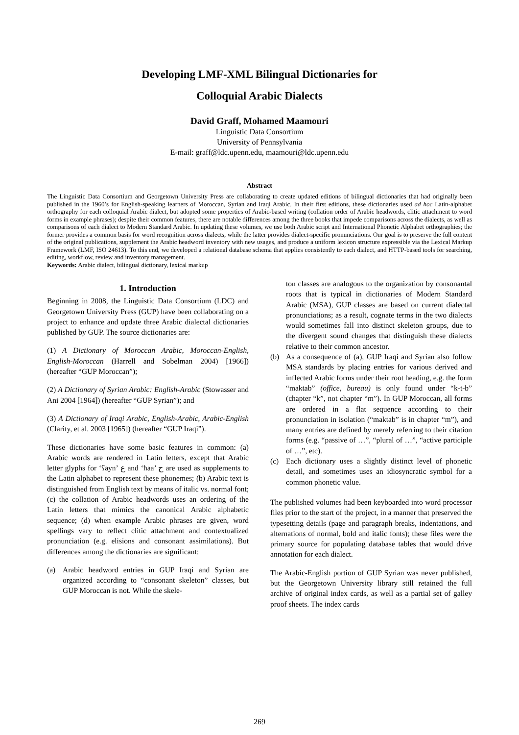Developing LMF-XML Bilingual Dictionaries for
Colloquial Arabic Dialects
David Graff, Mohamed Maamouri
Linguistic Data Consortium
University of Pennsylvania
E-mail: graff@ldc.upenn.edu, maamouri@ldc.upenn.edu
Abstract
The Linguistic Data Consortium and Georgetown University Press are collaborating to create updated editions of bilingual dictionaries that had originally been published in the 1960’s for English-speaking learners of Moroccan, Syrian and Iraqi Arabic. In their first editions, these dictionaries used ad hoc Latin-alphabet orthography for each colloquial Arabic dialect, but adopted some properties of Arabic-based writing (collation order of Arabic headwords, clitic attachment to word forms in example phrases); despite their common features, there are notable differences among the three books that impede comparisons across the dialects, as well as comparisons of each dialect to Modern Standard Arabic. In updating these volumes, we use both Arabic script and International Phonetic Alphabet orthographies; the former provides a common basis for word recognition across dialects, while the latter provides dialect-specific pronunciations. Our goal is to preserve the full content of the original publications, supplement the Arabic headword inventory with new usages, and produce a uniform lexicon structure expressible via the Lexical Markup Framework (LMF, ISO 24613). To this end, we developed a relational database schema that applies consistently to each dialect, and HTTP-based tools for searching, editing, workflow, review and inventory management.
Keywords: Arabic dialect, bilingual dictionary, lexical markup
1. Introduction
Beginning in 2008, the Linguistic Data Consortium (LDC) and Georgetown University Press (GUP) have been collaborating on a project to enhance and update three Arabic dialectal dictionaries published by GUP. The source dictionaries are:
(1) A Dictionary of Moroccan Arabic, Moroccan-English, English-Moroccan (Harrell and Sobelman 2004) [1966]) (hereafter “GUP Moroccan”);
(2) A Dictionary of Syrian Arabic: English-Arabic (Stowasser and Ani 2004 [1964]) (hereafter “GUP Syrian”); and
(3) A Dictionary of Iraqi Arabic, English-Arabic, Arabic-English (Clarity, et al. 2003 [1965]) (hereafter “GUP Iraqi”).
These dictionaries have some basic features in common: (a) Arabic words are rendered in Latin letters, except that Arabic letter glyphs for ‘ʕayn’ ع and ‘ħaa’ ح are used as supplements to the Latin alphabet to represent these phonemes; (b) Arabic text is distinguished from English text by means of italic vs. normal font; (c) the collation of Arabic headwords uses an ordering of the Latin letters that mimics the canonical Arabic alphabetic sequence; (d) when example Arabic phrases are given, word spellings vary to reflect clitic attachment and contextualized pronunciation (e.g. elisions and consonant assimilations). But differences among the dictionaries are significant:
(a) Arabic headword entries in GUP Iraqi and Syrian are organized according to “consonant skeleton” classes, but GUP Moroccan is not. While the skele-
ton classes are analogous to the organization by consonantal roots that is typical in dictionaries of Modern Standard Arabic (MSA), GUP classes are based on current dialectal pronunciations; as a result, cognate terms in the two dialects would sometimes fall into distinct skeleton groups, due to the divergent sound changes that distinguish these dialects relative to their common ancestor.
(b) As a consequence of (a), GUP Iraqi and Syrian also follow MSA standards by placing entries for various derived and inflected Arabic forms under their root heading, e.g. the form “maktab” (office, bureau) is only found under “k-t-b” (chapter “k”, not chapter “m”). In GUP Moroccan, all forms are ordered in a flat sequence according to their pronunciation in isolation (“maktab” is in chapter “m”), and many entries are defined by merely referring to their citation forms (e.g. “passive of …”, “plural of …”, “active participle of …”, etc).
(c) Each dictionary uses a slightly distinct level of phonetic detail, and sometimes uses an idiosyncratic symbol for a common phonetic value.
The published volumes had been keyboarded into word processor files prior to the start of the project, in a manner that preserved the typesetting details (page and paragraph breaks, indentations, and alternations of normal, bold and italic fonts); these files were the primary source for populating database tables that would drive annotation for each dialect.
The Arabic-English portion of GUP Syrian was never published, but the Georgetown University library still retained the full archive of original index cards, as well as a partial set of galley proof sheets. The index cards
269